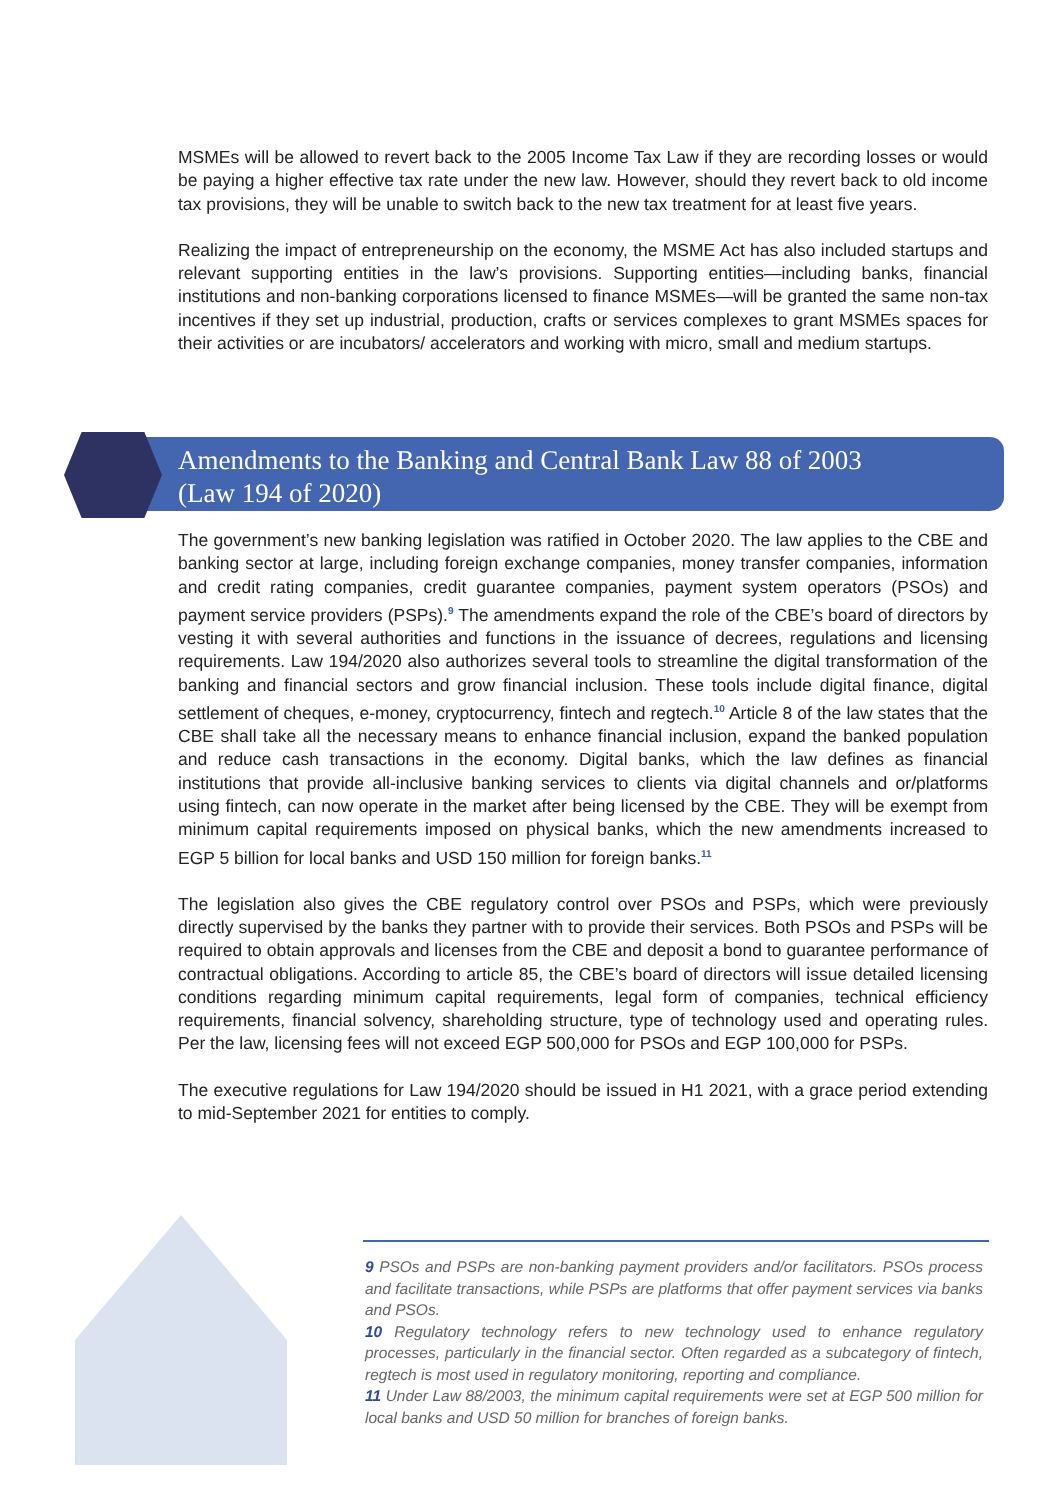MSMEs will be allowed to revert back to the 2005 Income Tax Law if they are recording losses or would be paying a higher effective tax rate under the new law. However, should they revert back to old income tax provisions, they will be unable to switch back to the new tax treatment for at least five years.
Realizing the impact of entrepreneurship on the economy, the MSME Act has also included startups and relevant supporting entities in the law’s provisions. Supporting entities—including banks, financial institutions and non-banking corporations licensed to finance MSMEs—will be granted the same non-tax incentives if they set up industrial, production, crafts or services complexes to grant MSMEs spaces for their activities or are incubators/ accelerators and working with micro, small and medium startups.
Amendments to the Banking and Central Bank Law 88 of 2003
(Law 194 of 2020)
The government’s new banking legislation was ratified in October 2020. The law applies to the CBE and banking sector at large, including foreign exchange companies, money transfer companies, information and credit rating companies, credit guarantee companies, payment system operators (PSOs) and payment service providers (PSPs).<sup>9</sup> The amendments expand the role of the CBE’s board of directors by vesting it with several authorities and functions in the issuance of decrees, regulations and licensing requirements. Law 194/2020 also authorizes several tools to streamline the digital transformation of the banking and financial sectors and grow financial inclusion. These tools include digital finance, digital settlement of cheques, e-money, cryptocurrency, fintech and regtech.<sup>10</sup> Article 8 of the law states that the CBE shall take all the necessary means to enhance financial inclusion, expand the banked population and reduce cash transactions in the economy. Digital banks, which the law defines as financial institutions that provide all-inclusive banking services to clients via digital channels and or/platforms using fintech, can now operate in the market after being licensed by the CBE. They will be exempt from minimum capital requirements imposed on physical banks, which the new amendments increased to EGP 5 billion for local banks and USD 150 million for foreign banks.<sup>11</sup>
The legislation also gives the CBE regulatory control over PSOs and PSPs, which were previously directly supervised by the banks they partner with to provide their services. Both PSOs and PSPs will be required to obtain approvals and licenses from the CBE and deposit a bond to guarantee performance of contractual obligations. According to article 85, the CBE’s board of directors will issue detailed licensing conditions regarding minimum capital requirements, legal form of companies, technical efficiency requirements, financial solvency, shareholding structure, type of technology used and operating rules. Per the law, licensing fees will not exceed EGP 500,000 for PSOs and EGP 100,000 for PSPs.
The executive regulations for Law 194/2020 should be issued in H1 2021, with a grace period extending to mid-September 2021 for entities to comply.
9 PSOs and PSPs are non-banking payment providers and/or facilitators. PSOs process and facilitate transactions, while PSPs are platforms that offer payment services via banks and PSOs.
10 Regulatory technology refers to new technology used to enhance regulatory processes, particularly in the financial sector. Often regarded as a subcategory of fintech, regtech is most used in regulatory monitoring, reporting and compliance.
11 Under Law 88/2003, the minimum capital requirements were set at EGP 500 million for local banks and USD 50 million for branches of foreign banks.